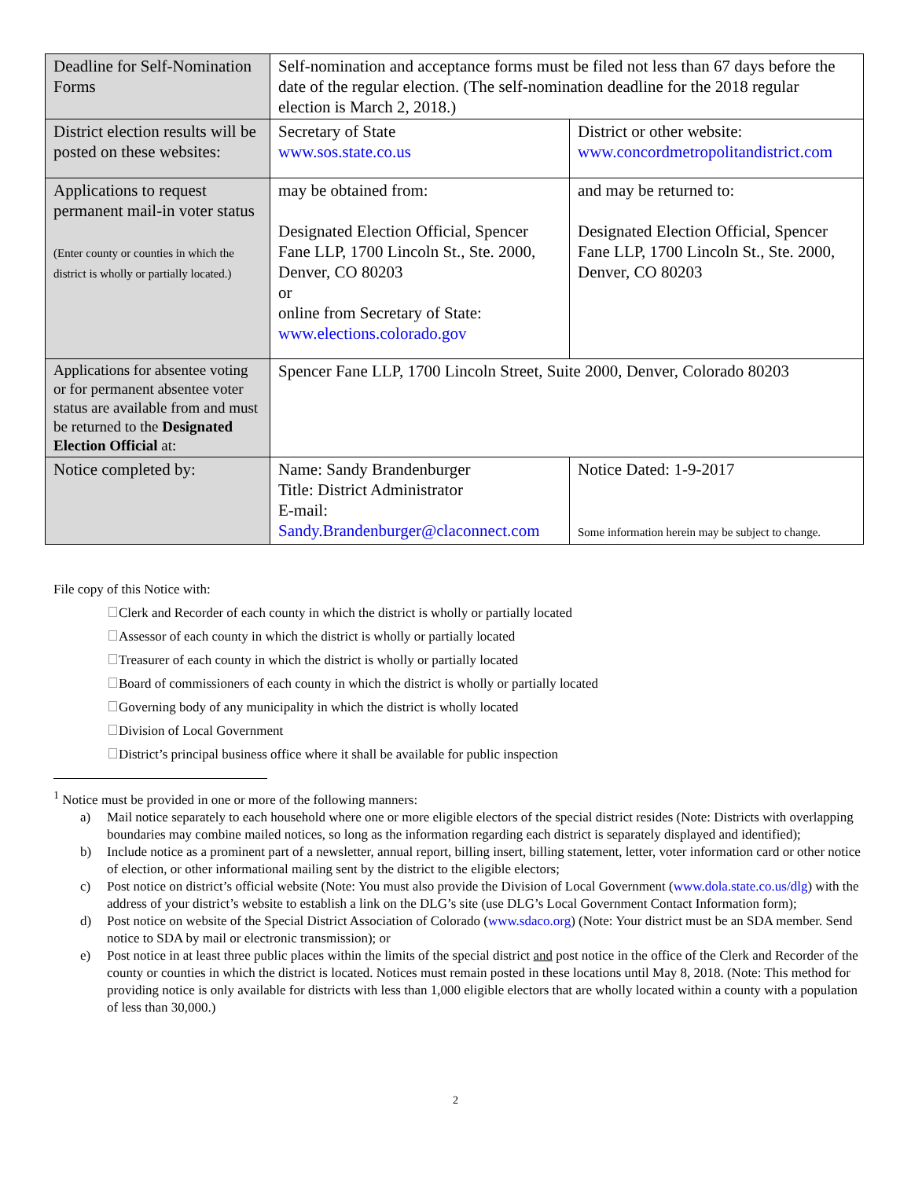| Deadline for Self-Nomination Forms | Self-nomination and acceptance forms must be filed not less than 67 days before the date of the regular election. (The self-nomination deadline for the 2018 regular election is March 2, 2018.) | |
| District election results will be posted on these websites: | Secretary of State www.sos.state.co.us | District or other website: www.concordmetropolitandistrict.com |
| Applications to request permanent mail-in voter status (Enter county or counties in which the district is wholly or partially located.) | may be obtained from: Designated Election Official, Spencer Fane LLP, 1700 Lincoln St., Ste. 2000, Denver, CO 80203 or online from Secretary of State: www.elections.colorado.gov | and may be returned to: Designated Election Official, Spencer Fane LLP, 1700 Lincoln St., Ste. 2000, Denver, CO 80203 |
| Applications for absentee voting or for permanent absentee voter status are available from and must be returned to the Designated Election Official at: | Spencer Fane LLP, 1700 Lincoln Street, Suite 2000, Denver, Colorado 80203 | |
| Notice completed by: | Name: Sandy Brandenburger Title: District Administrator E-mail: Sandy.Brandenburger@claconnect.com | Notice Dated: 1-9-2017 Some information herein may be subject to change. |
File copy of this Notice with:
Clerk and Recorder of each county in which the district is wholly or partially located
Assessor of each county in which the district is wholly or partially located
Treasurer of each county in which the district is wholly or partially located
Board of commissioners of each county in which the district is wholly or partially located
Governing body of any municipality in which the district is wholly located
Division of Local Government
District’s principal business office where it shall be available for public inspection
<sup>1</sup> Notice must be provided in one or more of the following manners:
a) Mail notice separately to each household where one or more eligible electors of the special district resides (Note: Districts with overlapping boundaries may combine mailed notices, so long as the information regarding each district is separately displayed and identified);
b) Include notice as a prominent part of a newsletter, annual report, billing insert, billing statement, letter, voter information card or other notice of election, or other informational mailing sent by the district to the eligible electors;
c) Post notice on district’s official website (Note: You must also provide the Division of Local Government (www.dola.state.co.us/dlg) with the address of your district’s website to establish a link on the DLG’s site (use DLG’s Local Government Contact Information form);
d) Post notice on website of the Special District Association of Colorado (www.sdaco.org) (Note: Your district must be an SDA member. Send notice to SDA by mail or electronic transmission); or
e) Post notice in at least three public places within the limits of the special district and post notice in the office of the Clerk and Recorder of the county or counties in which the district is located. Notices must remain posted in these locations until May 8, 2018. (Note: This method for providing notice is only available for districts with less than 1,000 eligible electors that are wholly located within a county with a population of less than 30,000.)
2